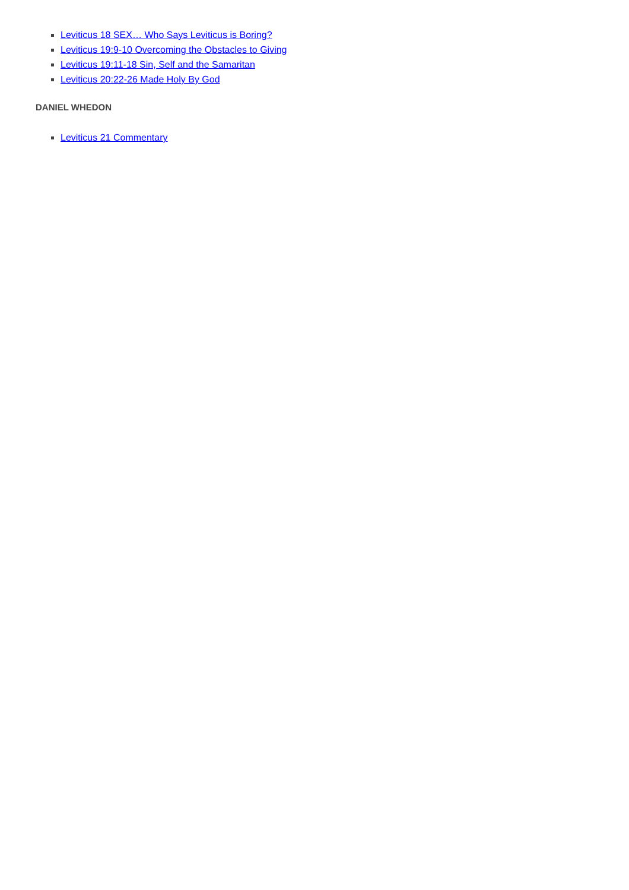Leviticus 18 SEX… Who Says Leviticus is Boring?
Leviticus 19:9-10 Overcoming the Obstacles to Giving
Leviticus 19:11-18 Sin, Self and the Samaritan
Leviticus 20:22-26 Made Holy By God
DANIEL WHEDON
Leviticus 21 Commentary